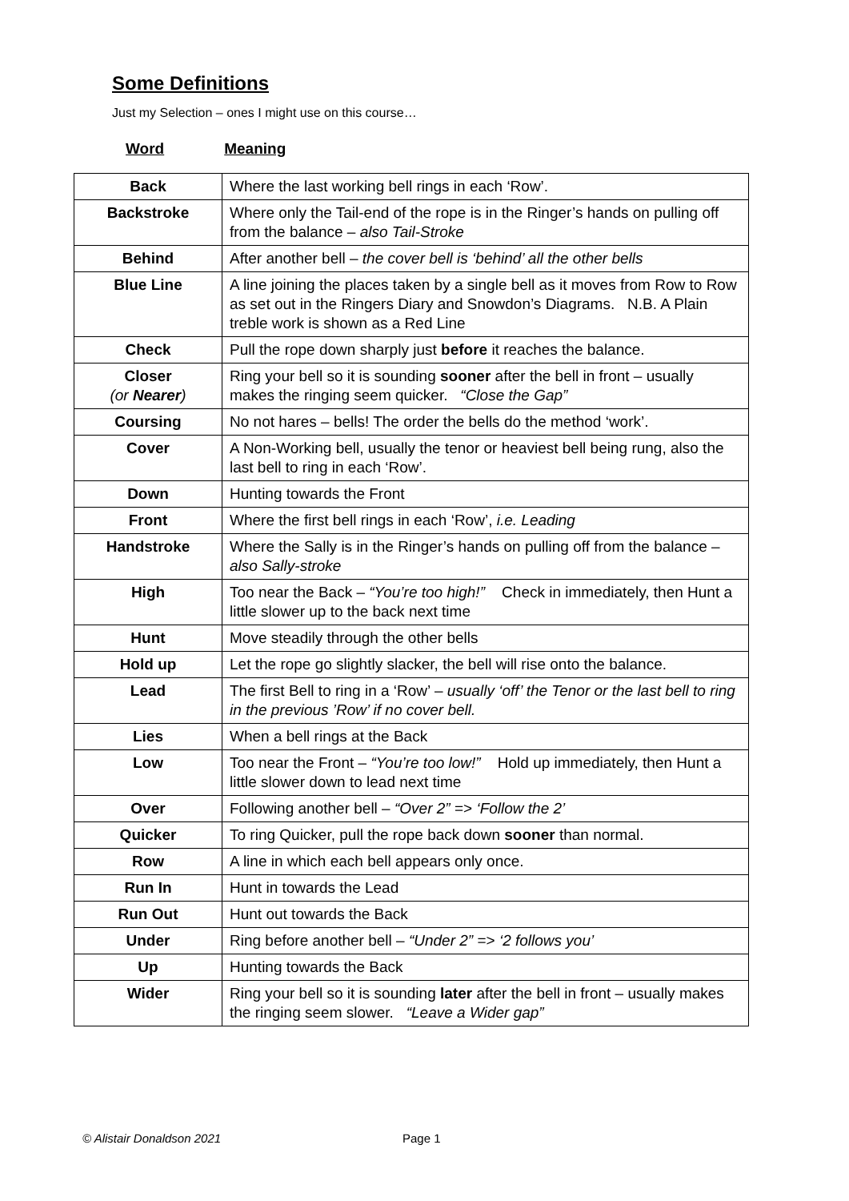Some Definitions
Just my Selection – ones I might use on this course…
Word Meaning
| Back | Where the last working bell rings in each ‘Row’. |
| Backstroke | Where only the Tail-end of the rope is in the Ringer’s hands on pulling off from the balance – also Tail-Stroke |
| Behind | After another bell – the cover bell is ‘behind’ all the other bells |
| Blue Line | A line joining the places taken by a single bell as it moves from Row to Row as set out in the Ringers Diary and Snowdon’s Diagrams. N.B. A Plain treble work is shown as a Red Line |
| Check | Pull the rope down sharply just before it reaches the balance. |
| Closer (or Nearer ) | Ring your bell so it is sounding sooner after the bell in front – usually makes the ringing seem quicker. “Close the Gap” |
| Coursing | No not hares – bells! The order the bells do the method ‘work’. |
| Cover | A Non-Working bell, usually the tenor or heaviest bell being rung, also the last bell to ring in each ‘Row’. |
| Down | Hunting towards the Front |
| Front | Where the first bell rings in each ‘Row’, i.e. Leading |
| Handstroke | Where the Sally is in the Ringer’s hands on pulling off from the balance – also Sally-stroke |
| High | Too near the Back – “You’re too high!” Check in immediately, then Hunt a little slower up to the back next time |
| Hunt | Move steadily through the other bells |
| Hold up | Let the rope go slightly slacker, the bell will rise onto the balance. |
| Lead | The first Bell to ring in a ‘Row’ – usually ‘off’ the Tenor or the last bell to ring in the previous ’Row’ if no cover bell. |
| Lies | When a bell rings at the Back |
| Low | Too near the Front – “You’re too low!” Hold up immediately, then Hunt a little slower down to lead next time |
| Over | Following another bell – “Over 2” => ‘Follow the 2’ |
| Quicker | To ring Quicker, pull the rope back down sooner than normal. |
| Row | A line in which each bell appears only once. |
| Run In | Hunt in towards the Lead |
| Run Out | Hunt out towards the Back |
| Under | Ring before another bell – “Under 2” => ‘2 follows you’ |
| Up | Hunting towards the Back |
| Wider | Ring your bell so it is sounding later after the bell in front – usually makes the ringing seem slower. “Leave a Wider gap” |
© Alistair Donaldson 2021 Page 1